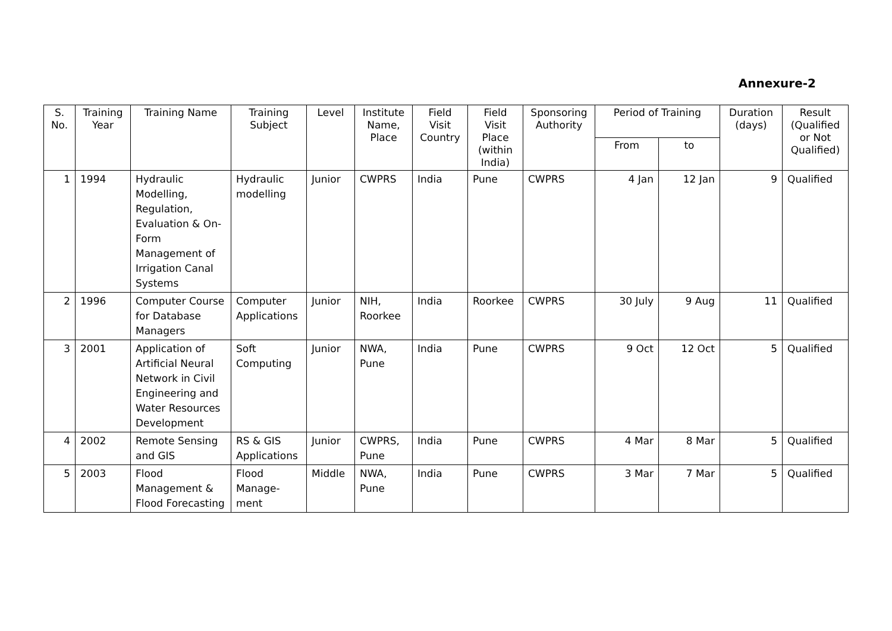Annexure-2
| S. No. | Training Year | Training Name | Training Subject | Level | Institute Name, Place | Field Visit Country | Field Visit Place (within India) | Sponsoring Authority | Period of Training | | Duration (days) | Result (Qualified or Not Qualified) |
| --- | --- | --- | --- | --- | --- | --- | --- | --- | --- | --- | --- | --- |
| | | | | | | | | | From | to | | |
| 1 | 1994 | Hydraulic Modelling, Regulation, Evaluation & On-Form Management of Irrigation Canal Systems | Hydraulic modelling | Junior | CWPRS | India | Pune | CWPRS | 4 Jan | 12 Jan | 9 | Qualified |
| 2 | 1996 | Computer Course for Database Managers | Computer Applications | Junior | NIH, Roorkee | India | Roorkee | CWPRS | 30 July | 9 Aug | 11 | Qualified |
| 3 | 2001 | Application of Artificial Neural Network in Civil Engineering and Water Resources Development | Soft Computing | Junior | NWA, Pune | India | Pune | CWPRS | 9 Oct | 12 Oct | 5 | Qualified |
| 4 | 2002 | Remote Sensing and GIS | RS & GIS Applications | Junior | CWPRS, Pune | India | Pune | CWPRS | 4 Mar | 8 Mar | 5 | Qualified |
| 5 | 2003 | Flood Management & Flood Forecasting | Flood Manage-ment | Middle | NWA, Pune | India | Pune | CWPRS | 3 Mar | 7 Mar | 5 | Qualified |